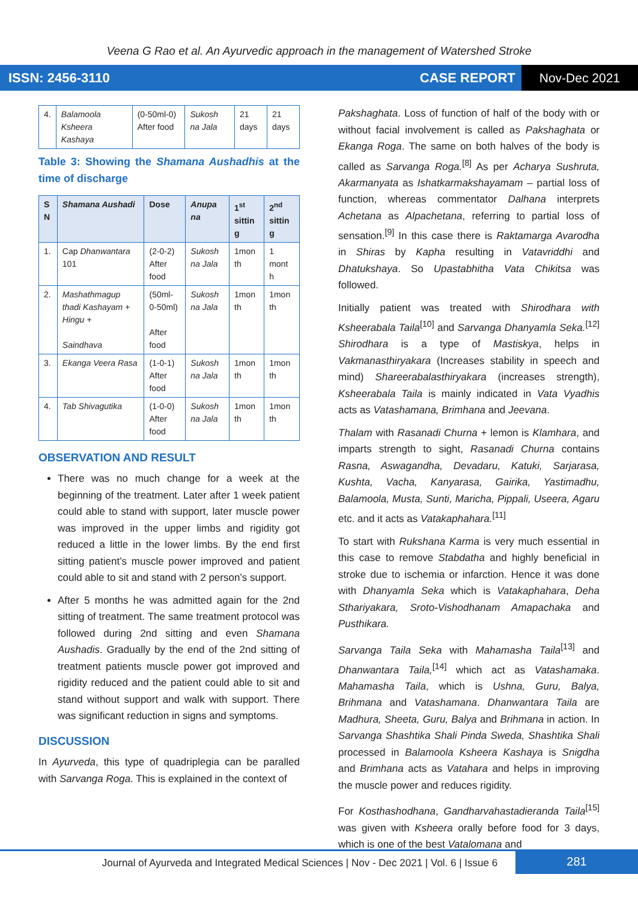Veena G Rao et al. An Ayurvedic approach in the management of Watershed Stroke
ISSN: 2456-3110 CASE REPORT Nov-Dec 2021
| 4. | Balamoola Ksheera Kashaya | (0-50ml-0) After food | Sukosh na Jala | 21 days | 21 days |
Table 3: Showing the Shamana Aushadhis at the time of discharge
| S N | Shamana Aushadi | Dose | Anupa na | 1<sup>st</sup> sittin g | 2<sup>nd</sup> sittin g |
| --- | --- | --- | --- | --- | --- |
| 1. | Cap Dhanwantara 101 | (2-0-2) After food | Sukosh na Jala | 1mon th | 1 mont h |
| 2. | Mashathmagup thadi Kashayam + Hingu + Saindhava | (50ml-0-50ml) After food | Sukosh na Jala | 1mon th | 1mon th |
| 3. | Ekanga Veera Rasa | (1-0-1) After food | Sukosh na Jala | 1mon th | 1mon th |
| 4. | Tab Shivagutika | (1-0-0) After food | Sukosh na Jala | 1mon th | 1mon th |
OBSERVATION AND RESULT
There was no much change for a week at the beginning of the treatment. Later after 1 week patient could able to stand with support, later muscle power was improved in the upper limbs and rigidity got reduced a little in the lower limbs. By the end first sitting patient’s muscle power improved and patient could able to sit and stand with 2 person’s support.
After 5 months he was admitted again for the 2nd sitting of treatment. The same treatment protocol was followed during 2nd sitting and even Shamana Aushadis. Gradually by the end of the 2nd sitting of treatment patients muscle power got improved and rigidity reduced and the patient could able to sit and stand without support and walk with support. There was significant reduction in signs and symptoms.
DISCUSSION
In Ayurveda, this type of quadriplegia can be paralled with Sarvanga Roga. This is explained in the context of
Pakshaghata. Loss of function of half of the body with or without facial involvement is called as Pakshaghata or Ekanga Roga. The same on both halves of the body is called as Sarvanga Roga.<sup>[8]</sup> As per Acharya Sushruta, Akarmanyata as Ishatkarmakshayamam – partial loss of function, whereas commentator Dalhana interprets Achetana as Alpachetana, referring to partial loss of sensation.<sup>[9]</sup> In this case there is Raktamarga Avarodha in Shiras by Kapha resulting in Vatavriddhi and Dhatukshaya. So Upastabhitha Vata Chikitsa was followed.
Initially patient was treated with Shirodhara with Ksheerabala Taila<sup>[10]</sup> and Sarvanga Dhanyamla Seka.<sup>[12]</sup> Shirodhara is a type of Mastiskya, helps in Vakmanasthiryakara (Increases stability in speech and mind) Shareerabalasthiryakara (increases strength), Ksheerabala Taila is mainly indicated in Vata Vyadhis acts as Vatashamana, Brimhana and Jeevana.
Thalam with Rasanadi Churna + lemon is Klamhara, and imparts strength to sight, Rasanadi Churna contains Rasna, Aswagandha, Devadaru, Katuki, Sarjarasa, Kushta, Vacha, Kanyarasa, Gairika, Yastimadhu, Balamoola, Musta, Sunti, Maricha, Pippali, Useera, Agaru etc. and it acts as Vatakaphahara.<sup>[11]</sup>
To start with Rukshana Karma is very much essential in this case to remove Stabdatha and highly beneficial in stroke due to ischemia or infarction. Hence it was done with Dhanyamla Seka which is Vatakaphahara, Deha Sthariyakara, Sroto-Vishodhanam Amapachaka and Pusthikara.
Sarvanga Taila Seka with Mahamasha Taila<sup>[13]</sup> and Dhanwantara Taila,<sup>[14]</sup> which act as Vatashamaka. Mahamasha Taila, which is Ushna, Guru, Balya, Brihmana and Vatashamana. Dhanwantara Taila are Madhura, Sheeta, Guru, Balya and Brihmana in action. In Sarvanga Shashtika Shali Pinda Sweda, Shashtika Shali processed in Balamoola Ksheera Kashaya is Snigdha and Brimhana acts as Vatahara and helps in improving the muscle power and reduces rigidity.
For Kosthashodhana, Gandharvahastadieranda Taila<sup>[15]</sup> was given with Ksheera orally before food for 3 days, which is one of the best Vatalomana and
Journal of Ayurveda and Integrated Medical Sciences | Nov - Dec 2021 | Vol. 6 | Issue 6 281